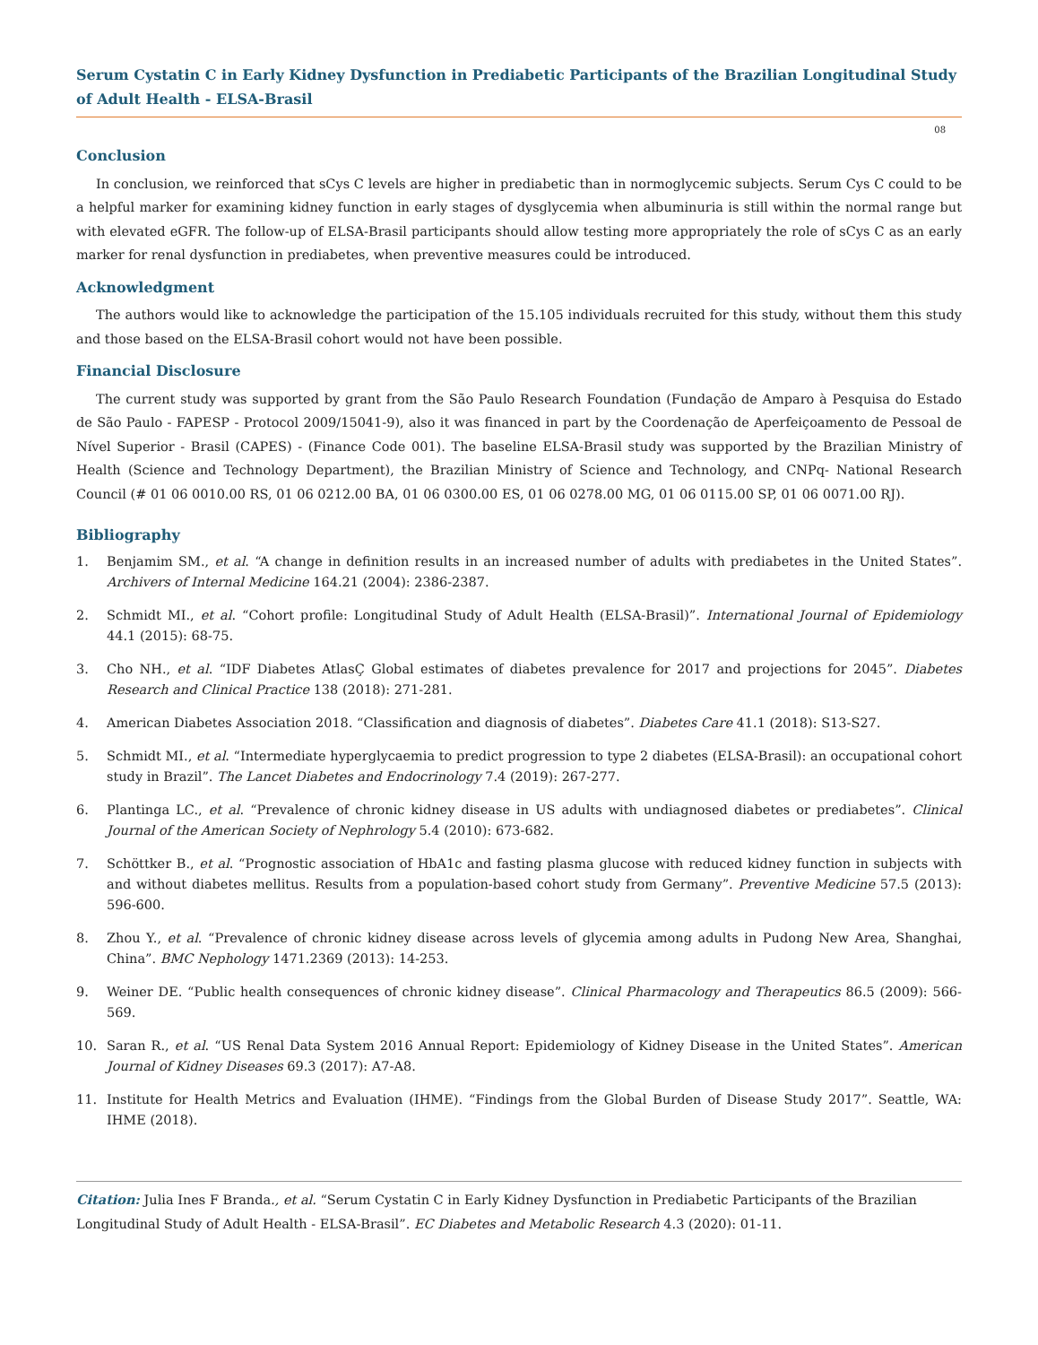Serum Cystatin C in Early Kidney Dysfunction in Prediabetic Participants of the Brazilian Longitudinal Study of Adult Health - ELSA-Brasil
08
Conclusion
In conclusion, we reinforced that sCys C levels are higher in prediabetic than in normoglycemic subjects. Serum Cys C could to be a helpful marker for examining kidney function in early stages of dysglycemia when albuminuria is still within the normal range but with elevated eGFR. The follow-up of ELSA-Brasil participants should allow testing more appropriately the role of sCys C as an early marker for renal dysfunction in prediabetes, when preventive measures could be introduced.
Acknowledgment
The authors would like to acknowledge the participation of the 15.105 individuals recruited for this study, without them this study and those based on the ELSA-Brasil cohort would not have been possible.
Financial Disclosure
The current study was supported by grant from the São Paulo Research Foundation (Fundação de Amparo à Pesquisa do Estado de São Paulo - FAPESP - Protocol 2009/15041-9), also it was financed in part by the Coordenação de Aperfeiçoamento de Pessoal de Nível Superior - Brasil (CAPES) - (Finance Code 001). The baseline ELSA-Brasil study was supported by the Brazilian Ministry of Health (Science and Technology Department), the Brazilian Ministry of Science and Technology, and CNPq- National Research Council (# 01 06 0010.00 RS, 01 06 0212.00 BA, 01 06 0300.00 ES, 01 06 0278.00 MG, 01 06 0115.00 SP, 01 06 0071.00 RJ).
Bibliography
1. Benjamim SM., et al. “A change in definition results in an increased number of adults with prediabetes in the United States”. Archivers of Internal Medicine 164.21 (2004): 2386-2387.
2. Schmidt MI., et al. “Cohort profile: Longitudinal Study of Adult Health (ELSA-Brasil)”. International Journal of Epidemiology 44.1 (2015): 68-75.
3. Cho NH., et al. “IDF Diabetes AtlasÇ Global estimates of diabetes prevalence for 2017 and projections for 2045”. Diabetes Research and Clinical Practice 138 (2018): 271-281.
4. American Diabetes Association 2018. “Classification and diagnosis of diabetes”. Diabetes Care 41.1 (2018): S13-S27.
5. Schmidt MI., et al. “Intermediate hyperglycaemia to predict progression to type 2 diabetes (ELSA-Brasil): an occupational cohort study in Brazil”. The Lancet Diabetes and Endocrinology 7.4 (2019): 267-277.
6. Plantinga LC., et al. “Prevalence of chronic kidney disease in US adults with undiagnosed diabetes or prediabetes”. Clinical Journal of the American Society of Nephrology 5.4 (2010): 673-682.
7. Schöttker B., et al. “Prognostic association of HbA1c and fasting plasma glucose with reduced kidney function in subjects with and without diabetes mellitus. Results from a population-based cohort study from Germany”. Preventive Medicine 57.5 (2013): 596-600.
8. Zhou Y., et al. “Prevalence of chronic kidney disease across levels of glycemia among adults in Pudong New Area, Shanghai, China”. BMC Nephology 1471.2369 (2013): 14-253.
9. Weiner DE. “Public health consequences of chronic kidney disease”. Clinical Pharmacology and Therapeutics 86.5 (2009): 566-569.
10. Saran R., et al. “US Renal Data System 2016 Annual Report: Epidemiology of Kidney Disease in the United States”. American Journal of Kidney Diseases 69.3 (2017): A7-A8.
11. Institute for Health Metrics and Evaluation (IHME). “Findings from the Global Burden of Disease Study 2017”. Seattle, WA: IHME (2018).
Citation: Julia Ines F Branda., et al. “Serum Cystatin C in Early Kidney Dysfunction in Prediabetic Participants of the Brazilian Longitudinal Study of Adult Health - ELSA-Brasil”. EC Diabetes and Metabolic Research 4.3 (2020): 01-11.